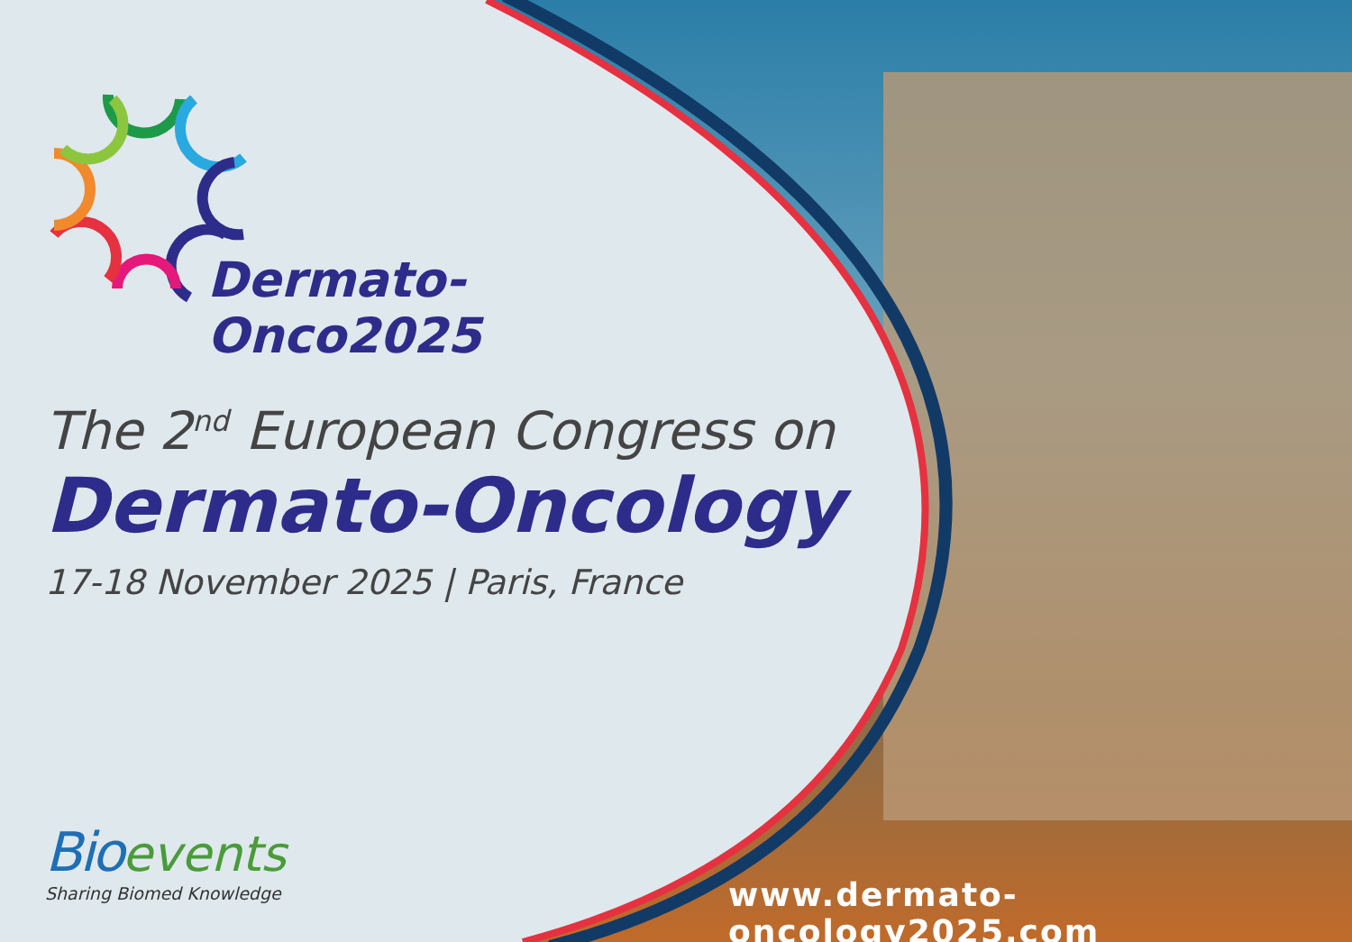Dermato-
Onco2025
The 2<sup>nd</sup> European Congress on
Dermato-Oncology
17-18 November 2025 | Paris, France
Bio events
Sharing Biomed Knowledge
www.dermato-oncology2025.com